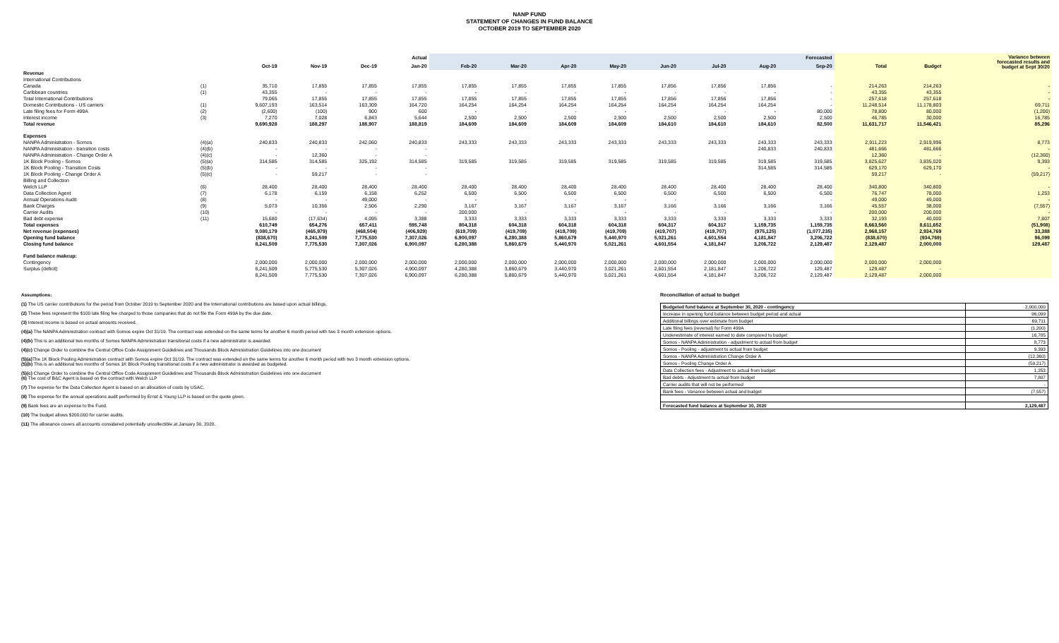NANP FUND
STATEMENT OF CHANGES IN FUND BALANCE
OCTOBER 2019 TO SEPTEMBER 2020
| | | Actual | | | | Forecasted | | | | | | | | | | Variance between forecasted results and budget at Sept 30/20 |
| --- | --- | --- | --- | --- | --- | --- | --- | --- | --- | --- | --- | --- | --- | --- | --- | --- |
| | | Oct-19 | Nov-19 | Dec-19 | Jan-20 | Feb-20 | Mar-20 | Apr-20 | May-20 | Jun-20 | Jul-20 | Aug-20 | Sep-20 | Total | Budget | |
| Revenue | | | | | | | | | | | | | | | | |
| International Contributions | | | | | | | | | | | | | | | | |
| Canada | (1) | 35,710 | 17,855 | 17,855 | 17,855 | 17,855 | 17,855 | 17,855 | 17,855 | 17,856 | 17,856 | 17,856 | - | 214,263 | 214,263 | - |
| Caribbean countries | (1) | 43,355 | - | - | - | - | - | - | - | - | - | - | - | 43,355 | 43,355 | - |
| Total International Contributions | | 79,065 | 17,855 | 17,855 | 17,855 | 17,855 | 17,855 | 17,855 | 17,855 | 17,856 | 17,856 | 17,856 | - | 257,618 | 257,618 | - |
| Domestic Contributions - US carriers | (1) | 9,607,193 | 163,514 | 163,309 | 164,720 | 164,254 | 164,254 | 164,254 | 164,254 | 164,254 | 164,254 | 164,254 | - | 11,248,514 | 11,178,803 | 69,711 |
| Late filing fees for Form 499A | (2) | (2,600) | (100) | 900 | 600 | - | - | - | - | - | - | - | 80,000 | 78,800 | 80,000 | (1,200) |
| Interest income | (3) | 7,270 | 7,028 | 6,843 | 5,644 | 2,500 | 2,500 | 2,500 | 2,500 | 2,500 | 2,500 | 2,500 | 2,500 | 46,785 | 30,000 | 16,785 |
| Total revenue | | 9,690,928 | 188,297 | 188,907 | 188,819 | 184,609 | 184,609 | 184,609 | 184,609 | 184,610 | 184,610 | 184,610 | 82,500 | 11,631,717 | 11,546,421 | 85,296 |
| Expenses | | | | | | | | | | | | | | | | |
| NANPA Administration - Somos | (4)(a) | 240,833 | 240,833 | 242,060 | 240,833 | 243,333 | 243,333 | 243,333 | 243,333 | 243,333 | 243,333 | 243,333 | 243,333 | 2,911,223 | 2,919,996 | 8,773 |
| NANPA Administration - transition costs | (4)(b) | - | - | - | - | | | | | | | 240,833 | 240,833 | 481,666 | 481,666 | - |
| NANPA Administration - Change Order A | (4)(c) | - | 12,360 | - | - | | | | | | | | | 12,360 | - | (12,360) |
| 1K Block Pooling - Somos | (5)(a) | 314,585 | 314,585 | 325,192 | 314,585 | 319,585 | 319,585 | 319,585 | 319,585 | 319,585 | 319,585 | 319,585 | 319,585 | 3,825,627 | 3,835,020 | 9,393 |
| 1K Block Pooling - Transition Costs | (5)(b) | - | - | - | - | | | | | | | 314,585 | 314,585 | 629,170 | 629,170 | - |
| 1K Block Pooling - Change Order A | (5)(c) | - | 59,217 | - | - | | | | | | | | | 59,217 | - | (59,217) |
| Billing and Collection | | | | | | | | | | | | | | | | |
| Welch LLP | (6) | 28,400 | 28,400 | 28,400 | 28,400 | 28,400 | 28,400 | 28,400 | 28,400 | 28,400 | 28,400 | 28,400 | 28,400 | 340,800 | 340,800 | - |
| Data Collection Agent | (7) | 6,178 | 6,159 | 6,158 | 6,252 | 6,500 | 6,500 | 6,500 | 6,500 | 6,500 | 6,500 | 6,500 | 6,500 | 76,747 | 78,000 | 1,253 |
| Annual Operations Audit | (8) | - | - | 49,000 | - | - | - | - | - | - | - | | - | 49,000 | 49,000 | - |
| Bank Charges | (9) | 5,073 | 10,356 | 2,506 | 2,290 | 3,167 | 3,167 | 3,167 | 3,167 | 3,166 | 3,166 | 3,166 | 3,166 | 45,557 | 38,000 | (7,557) |
| Carrier Audits | (10) | - | - | - | - | 200,000 | - | - | - | - | - | - | - | 200,000 | 200,000 | - |
| Bad debt expense | (11) | 15,680 | (17,634) | 4,095 | 3,388 | 3,333 | 3,333 | 3,333 | 3,333 | 3,333 | 3,333 | 3,333 | 3,333 | 32,193 | 40,000 | 7,807 |
| Total expenses | | 610,749 | 654,276 | 657,411 | 595,748 | 804,318 | 604,318 | 604,318 | 604,318 | 604,317 | 604,317 | 1,159,735 | 1,159,735 | 8,663,560 | 8,611,652 | (51,908) |
| Net revenue (expenses) | | 9,080,179 | (465,979) | (468,504) | (406,929) | (619,709) | (419,709) | (419,709) | (419,709) | (419,707) | (419,707) | (975,125) | (1,077,235) | 2,968,157 | 2,934,769 | 33,388 |
| Opening fund balance | | (838,670) | 8,241,509 | 7,775,530 | 7,307,026 | 6,900,097 | 6,280,388 | 5,860,679 | 5,440,970 | 5,021,261 | 4,601,554 | 4,181,847 | 3,206,722 | (838,670) | (934,769) | 96,099 |
| Closing fund balance | | 8,241,509 | 7,775,530 | 7,307,026 | 6,900,097 | 6,280,388 | 5,860,679 | 5,440,970 | 5,021,261 | 4,601,554 | 4,181,847 | 3,206,722 | 2,129,487 | 2,129,487 | 2,000,000 | 129,487 |
| Fund balance makeup: | | | | | | | | | | | | | | | | |
| Contingency | | 2,000,000 | 2,000,000 | 2,000,000 | 2,000,000 | 2,000,000 | 2,000,000 | 2,000,000 | 2,000,000 | 2,000,000 | 2,000,000 | 2,000,000 | 2,000,000 | 2,000,000 | 2,000,000 | |
| Surplus (deficit) | | 6,241,509 | 5,775,530 | 5,307,026 | 4,900,097 | 4,280,388 | 3,860,679 | 3,440,970 | 3,021,261 | 2,601,554 | 2,181,847 | 1,206,722 | 129,487 | 129,487 | - | |
| | | 8,241,509 | 7,775,530 | 7,307,026 | 6,900,097 | 6,280,388 | 5,860,679 | 5,440,970 | 5,021,261 | 4,601,554 | 4,181,847 | 3,206,722 | 2,129,487 | 2,129,487 | 2,000,000 | |
Assumptions:
(1) The US carrier contributions for the period from October 2019 to September 2020 and the International contributions are based upon actual billings.
(2) These fees represent the $100 late filing fee charged to those companies that do not file the Form 499A by the due date.
(3) Interest income is based on actual amounts received.
(4)(a) The NANPA Administration contract with Somos expire Oct 31/19. The contract was extended on the same terms for another 6 month period with two 3 month extension options.
(4)(b) This is an additional two months of Somos NANPA Administration transitional costs if a new administrator is awarded.
(4)(c) Change Order to combine the Central Office Code Assignment Guidelines and Thousands Block Administration Guidelines into one document
(5)(a) The 1K Block Pooling Administration contract with Somos expire Oct 31/19. The contract was extended on the same terms for another 6 month period with two 3 month extension options.
(5)(b) This is an additional two months of Somos 1K Block Pooling transitional costs if a new administrator is awarded as budgeted.
(5)(c) Change Order to combine the Central Office Code Assignment Guidelines and Thousands Block Administration Guidelines into one document
(6) The cost of B&C Agent is based on the contract with Welch LLP
(7) The expense for the Data Collection Agent is based on an allocation of costs by USAC.
(8) The expense for the annual operations audit performed by Ernst & Young LLP is based on the quote given.
(9) Bank fees are an expense to the Fund.
(10) The budget allows $200,000 for carrier audits.
(11) The allowance covers all accounts considered potentially uncollectible at January 30, 2020.
Reconciliation of actual to budget
| Budgeted fund balance at September 30, 2020 - contingency | 2,000,000 |
| Increase in opening fund balance between budget period and actual | 96,099 |
| Additional billings over estimate from budget | 69,711 |
| Late filing fees (reversal) for Form 499A | (1,200) |
| Underestimate of interest earned to date compared to budget | 16,785 |
| Somos - NANPA Administration - adjustment to actual from budget | 8,773 |
| Somos - Pooling - adjustment to actual from budget | 9,393 |
| Somos - NANPA Administration Change Order A | (12,360) |
| Somos - Pooling Change Order A | (59,217) |
| Data Collection fees - Adjustment to actual from budget | 1,253 |
| Bad debts - Adjustment to actual from budget | 7,807 |
| Carrier audits that will not be performed | - |
| Bank fees - Variance between actual and budget | (7,557) |
| Forecasted fund balance at September 30, 2020 | 2,129,487 |